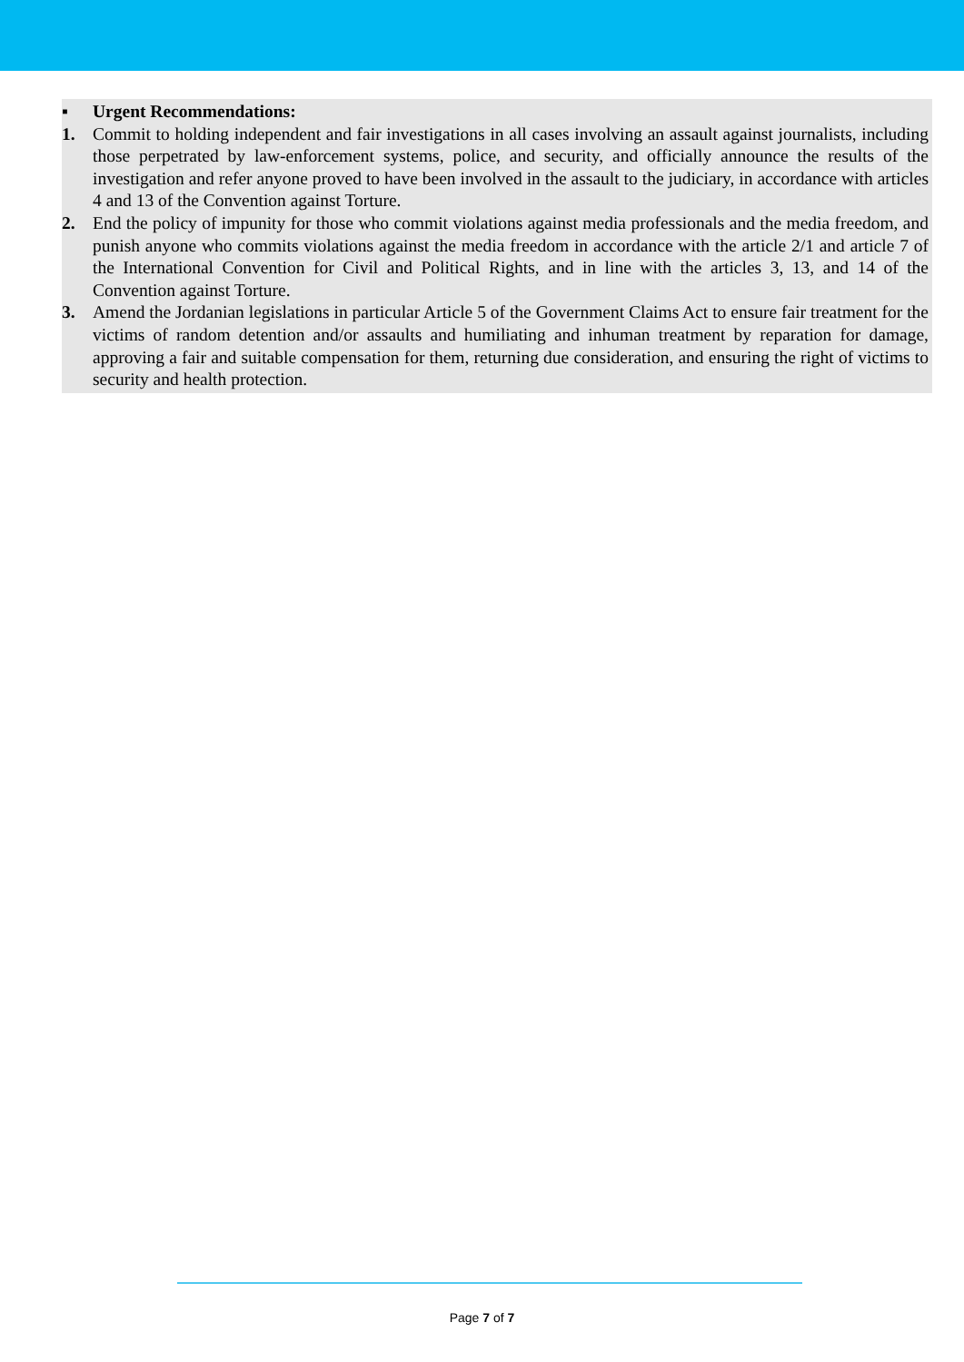▪ Urgent Recommendations:
1. Commit to holding independent and fair investigations in all cases involving an assault against journalists, including those perpetrated by law-enforcement systems, police, and security, and officially announce the results of the investigation and refer anyone proved to have been involved in the assault to the judiciary, in accordance with articles 4 and 13 of the Convention against Torture.
2. End the policy of impunity for those who commit violations against media professionals and the media freedom, and punish anyone who commits violations against the media freedom in accordance with the article 2/1 and article 7 of the International Convention for Civil and Political Rights, and in line with the articles 3, 13, and 14 of the Convention against Torture.
3. Amend the Jordanian legislations in particular Article 5 of the Government Claims Act to ensure fair treatment for the victims of random detention and/or assaults and humiliating and inhuman treatment by reparation for damage, approving a fair and suitable compensation for them, returning due consideration, and ensuring the right of victims to security and health protection.
Page 7 of 7